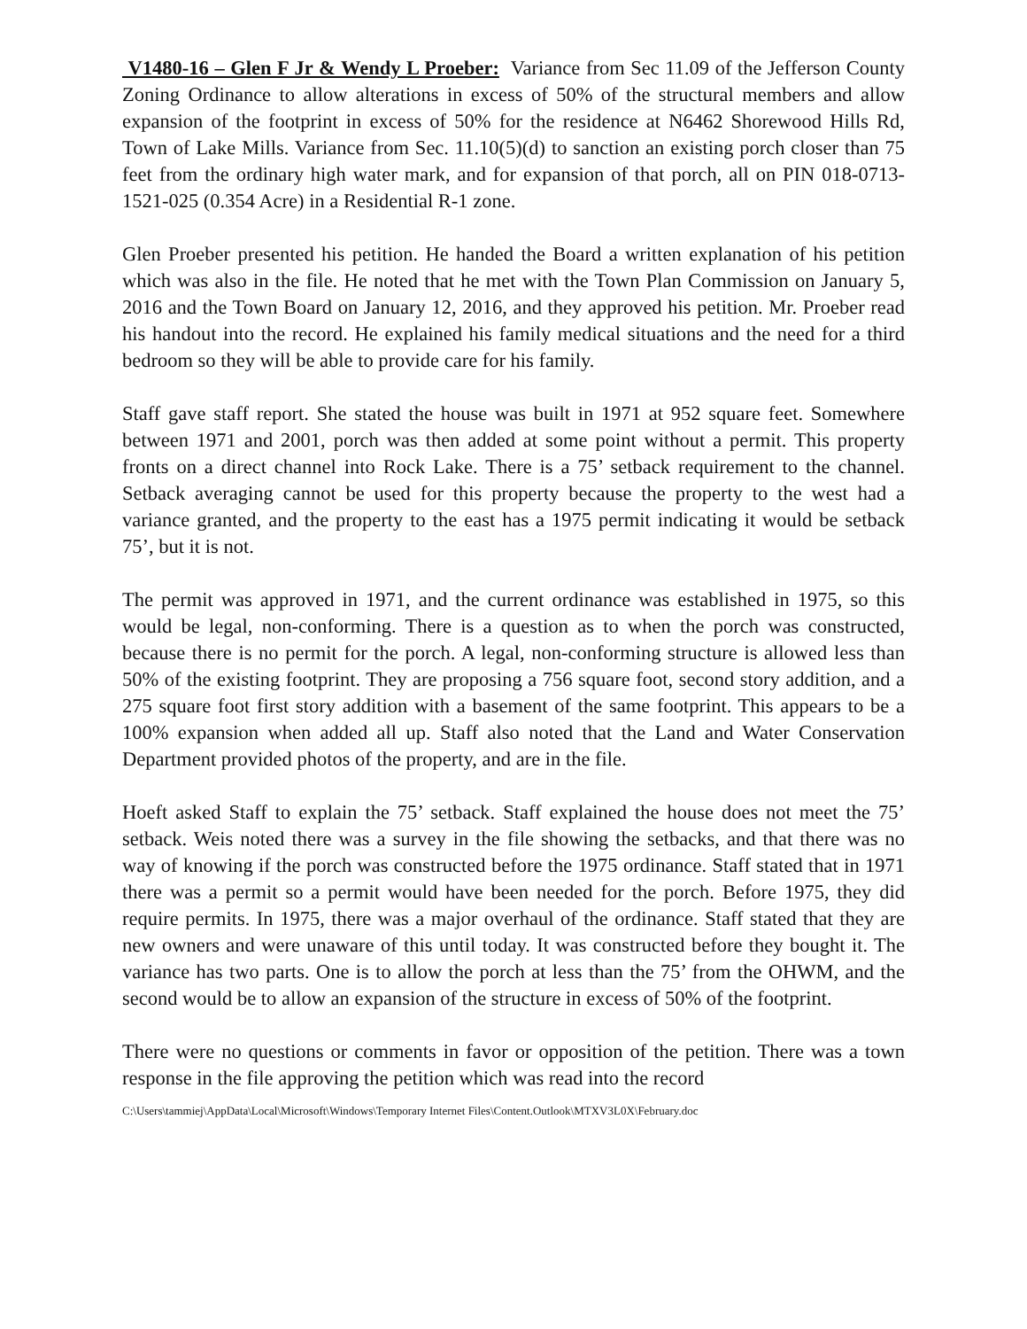V1480-16 – Glen F Jr & Wendy L Proeber: Variance from Sec 11.09 of the Jefferson County Zoning Ordinance to allow alterations in excess of 50% of the structural members and allow expansion of the footprint in excess of 50% for the residence at N6462 Shorewood Hills Rd, Town of Lake Mills. Variance from Sec. 11.10(5)(d) to sanction an existing porch closer than 75 feet from the ordinary high water mark, and for expansion of that porch, all on PIN 018-0713-1521-025 (0.354 Acre) in a Residential R-1 zone.
Glen Proeber presented his petition. He handed the Board a written explanation of his petition which was also in the file. He noted that he met with the Town Plan Commission on January 5, 2016 and the Town Board on January 12, 2016, and they approved his petition. Mr. Proeber read his handout into the record. He explained his family medical situations and the need for a third bedroom so they will be able to provide care for his family.
Staff gave staff report. She stated the house was built in 1971 at 952 square feet. Somewhere between 1971 and 2001, porch was then added at some point without a permit. This property fronts on a direct channel into Rock Lake. There is a 75’ setback requirement to the channel. Setback averaging cannot be used for this property because the property to the west had a variance granted, and the property to the east has a 1975 permit indicating it would be setback 75’, but it is not.
The permit was approved in 1971, and the current ordinance was established in 1975, so this would be legal, non-conforming. There is a question as to when the porch was constructed, because there is no permit for the porch. A legal, non-conforming structure is allowed less than 50% of the existing footprint. They are proposing a 756 square foot, second story addition, and a 275 square foot first story addition with a basement of the same footprint. This appears to be a 100% expansion when added all up. Staff also noted that the Land and Water Conservation Department provided photos of the property, and are in the file.
Hoeft asked Staff to explain the 75’ setback. Staff explained the house does not meet the 75’ setback. Weis noted there was a survey in the file showing the setbacks, and that there was no way of knowing if the porch was constructed before the 1975 ordinance. Staff stated that in 1971 there was a permit so a permit would have been needed for the porch. Before 1975, they did require permits. In 1975, there was a major overhaul of the ordinance. Staff stated that they are new owners and were unaware of this until today. It was constructed before they bought it. The variance has two parts. One is to allow the porch at less than the 75’ from the OHWM, and the second would be to allow an expansion of the structure in excess of 50% of the footprint.
There were no questions or comments in favor or opposition of the petition. There was a town response in the file approving the petition which was read into the record
C:\Users\tammiej\AppData\Local\Microsoft\Windows\Temporary Internet Files\Content.Outlook\MTXV3L0X\February.doc